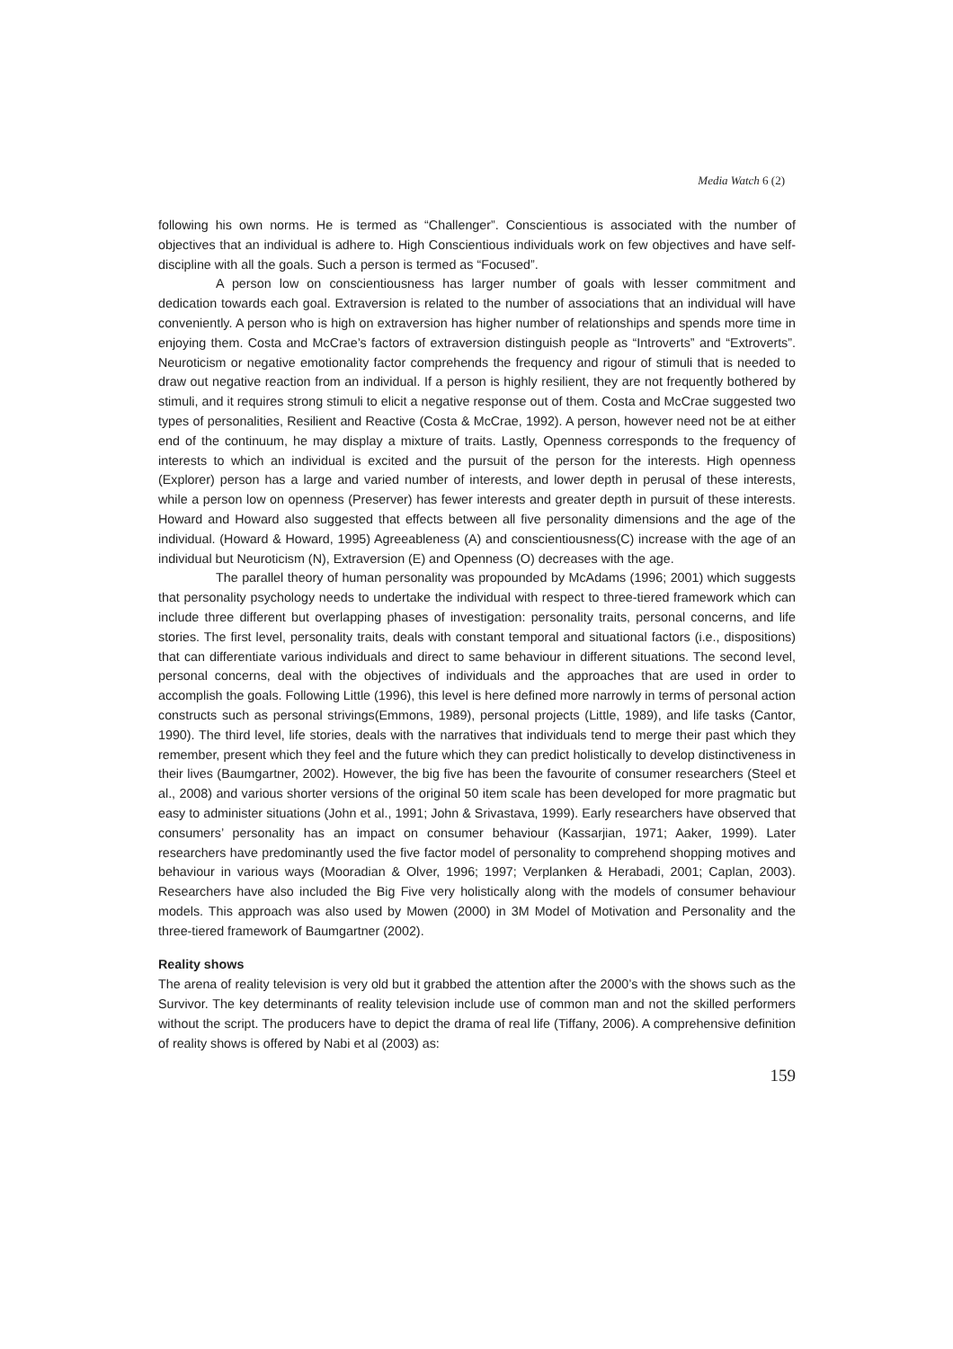Media Watch 6 (2)
following his own norms. He is termed as “Challenger”. Conscientious is associated with the number of objectives that an individual is adhere to. High Conscientious individuals work on few objectives and have self-discipline with all the goals. Such a person is termed as “Focused”.
A person low on conscientiousness has larger number of goals with lesser commitment and dedication towards each goal. Extraversion is related to the number of associations that an individual will have conveniently. A person who is high on extraversion has higher number of relationships and spends more time in enjoying them. Costa and McCrae’s factors of extraversion distinguish people as “Introverts” and “Extroverts”. Neuroticism or negative emotionality factor comprehends the frequency and rigour of stimuli that is needed to draw out negative reaction from an individual. If a person is highly resilient, they are not frequently bothered by stimuli, and it requires strong stimuli to elicit a negative response out of them. Costa and McCrae suggested two types of personalities, Resilient and Reactive (Costa & McCrae, 1992). A person, however need not be at either end of the continuum, he may display a mixture of traits. Lastly, Openness corresponds to the frequency of interests to which an individual is excited and the pursuit of the person for the interests. High openness (Explorer) person has a large and varied number of interests, and lower depth in perusal of these interests, while a person low on openness (Preserver) has fewer interests and greater depth in pursuit of these interests. Howard and Howard also suggested that effects between all five personality dimensions and the age of the individual. (Howard & Howard, 1995) Agreeableness (A) and conscientiousness(C) increase with the age of an individual but Neuroticism (N), Extraversion (E) and Openness (O) decreases with the age.
The parallel theory of human personality was propounded by McAdams (1996; 2001) which suggests that personality psychology needs to undertake the individual with respect to three-tiered framework which can include three different but overlapping phases of investigation: personality traits, personal concerns, and life stories. The first level, personality traits, deals with constant temporal and situational factors (i.e., dispositions) that can differentiate various individuals and direct to same behaviour in different situations. The second level, personal concerns, deal with the objectives of individuals and the approaches that are used in order to accomplish the goals. Following Little (1996), this level is here defined more narrowly in terms of personal action constructs such as personal strivings(Emmons, 1989), personal projects (Little, 1989), and life tasks (Cantor, 1990). The third level, life stories, deals with the narratives that individuals tend to merge their past which they remember, present which they feel and the future which they can predict holistically to develop distinctiveness in their lives (Baumgartner, 2002). However, the big five has been the favourite of consumer researchers (Steel et al., 2008) and various shorter versions of the original 50 item scale has been developed for more pragmatic but easy to administer situations (John et al., 1991; John & Srivastava, 1999). Early researchers have observed that consumers’ personality has an impact on consumer behaviour (Kassarjian, 1971; Aaker, 1999). Later researchers have predominantly used the five factor model of personality to comprehend shopping motives and behaviour in various ways (Mooradian & Olver, 1996; 1997; Verplanken & Herabadi, 2001; Caplan, 2003). Researchers have also included the Big Five very holistically along with the models of consumer behaviour models. This approach was also used by Mowen (2000) in 3M Model of Motivation and Personality and the three-tiered framework of Baumgartner (2002).
Reality shows
The arena of reality television is very old but it grabbed the attention after the 2000’s with the shows such as the Survivor. The key determinants of reality television include use of common man and not the skilled performers without the script. The producers have to depict the drama of real life (Tiffany, 2006). A comprehensive definition of reality shows is offered by Nabi et al (2003) as:
159